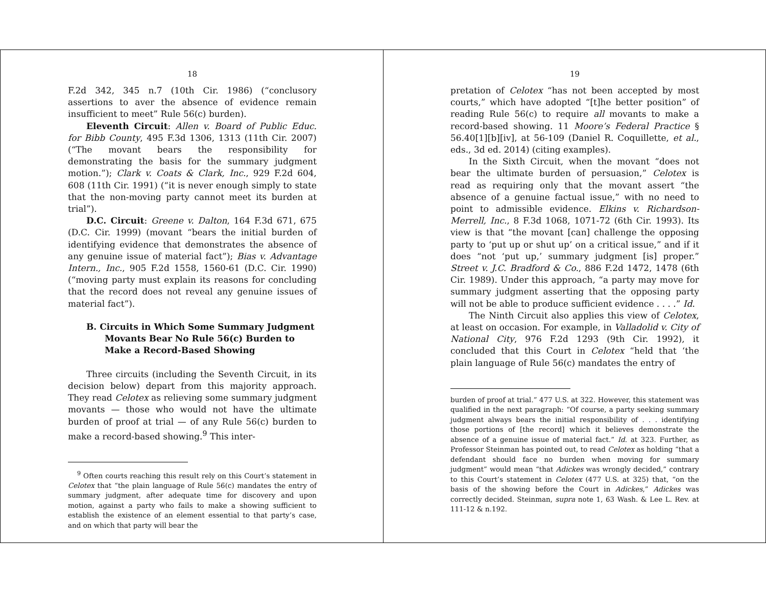18
F.2d 342, 345 n.7 (10th Cir. 1986) (“conclusory assertions to aver the absence of evidence remain insufficient to meet” Rule 56(c) burden).
Eleventh Circuit: Allen v. Board of Public Educ. for Bibb County, 495 F.3d 1306, 1313 (11th Cir. 2007) (“The movant bears the responsibility for demonstrating the basis for the summary judgment motion.”); Clark v. Coats & Clark, Inc., 929 F.2d 604, 608 (11th Cir. 1991) (“it is never enough simply to state that the non-moving party cannot meet its burden at trial”).
D.C. Circuit: Greene v. Dalton, 164 F.3d 671, 675 (D.C. Cir. 1999) (movant “bears the initial burden of identifying evidence that demonstrates the absence of any genuine issue of material fact”); Bias v. Advantage Intern., Inc., 905 F.2d 1558, 1560-61 (D.C. Cir. 1990) (“moving party must explain its reasons for concluding that the record does not reveal any genuine issues of material fact”).
B. Circuits in Which Some Summary Judgment Movants Bear No Rule 56(c) Burden to Make a Record-Based Showing
Three circuits (including the Seventh Circuit, in its decision below) depart from this majority approach. They read Celotex as relieving some summary judgment movants — those who would not have the ultimate burden of proof at trial — of any Rule 56(c) burden to make a record-based showing.<sup>9</sup> This inter-
<sup>9</sup> Often courts reaching this result rely on this Court’s statement in Celotex that “the plain language of Rule 56(c) mandates the entry of summary judgment, after adequate time for discovery and upon motion, against a party who fails to make a showing sufficient to establish the existence of an element essential to that party’s case, and on which that party will bear the
19
pretation of Celotex “has not been accepted by most courts,” which have adopted “[t]he better position” of reading Rule 56(c) to require all movants to make a record-based showing. 11 Moore’s Federal Practice § 56.40[1][b][iv], at 56-109 (Daniel R. Coquillette, et al., eds., 3d ed. 2014) (citing examples).
In the Sixth Circuit, when the movant “does not bear the ultimate burden of persuasion,” Celotex is read as requiring only that the movant assert “the absence of a genuine factual issue,” with no need to point to admissible evidence. Elkins v. Richardson-Merrell, Inc., 8 F.3d 1068, 1071-72 (6th Cir. 1993). Its view is that “the movant [can] challenge the opposing party to ‘put up or shut up’ on a critical issue,” and if it does “not ‘put up,’ summary judgment [is] proper.” Street v. J.C. Bradford & Co., 886 F.2d 1472, 1478 (6th Cir. 1989). Under this approach, “a party may move for summary judgment asserting that the opposing party will not be able to produce sufficient evidence . . . .” Id.
The Ninth Circuit also applies this view of Celotex, at least on occasion. For example, in Valladolid v. City of National City, 976 F.2d 1293 (9th Cir. 1992), it concluded that this Court in Celotex “held that ‘the plain language of Rule 56(c) mandates the entry of
burden of proof at trial.” 477 U.S. at 322. However, this statement was qualified in the next paragraph: “Of course, a party seeking summary judgment always bears the initial responsibility of . . . identifying those portions of [the record] which it believes demonstrate the absence of a genuine issue of material fact.” Id. at 323. Further, as Professor Steinman has pointed out, to read Celotex as holding “that a defendant should face no burden when moving for summary judgment” would mean “that Adickes was wrongly decided,” contrary to this Court’s statement in Celotex (477 U.S. at 325) that, “on the basis of the showing before the Court in Adickes,” Adickes was correctly decided. Steinman, supra note 1, 63 Wash. & Lee L. Rev. at 111-12 & n.192.